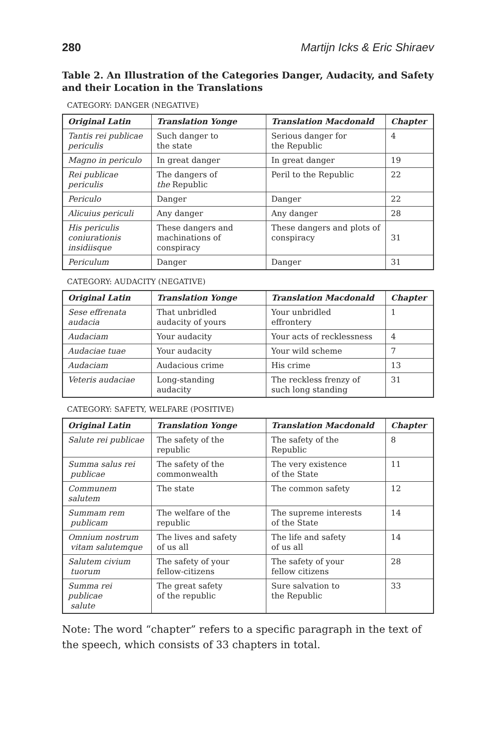280 Martijn Icks & Eric Shiraev
Table 2. An Illustration of the Categories Danger, Audacity, and Safety and their Location in the Translations
CATEGORY: DANGER (NEGATIVE)
| Original Latin | Translation Yonge | Translation Macdonald | Chapter |
| --- | --- | --- | --- |
| Tantis rei publicae periculis | Such danger to the state | Serious danger for the Republic | 4 |
| Magno in periculo | In great danger | In great danger | 19 |
| Rei publicae periculis | The dangers of the Republic | Peril to the Republic | 22 |
| Periculo | Danger | Danger | 22 |
| Alicuius periculi | Any danger | Any danger | 28 |
| His periculis coniurationis insidiisque | These dangers and machinations of conspiracy | These dangers and plots of conspiracy | 31 |
| Periculum | Danger | Danger | 31 |
CATEGORY: AUDACITY (NEGATIVE)
| Original Latin | Translation Yonge | Translation Macdonald | Chapter |
| --- | --- | --- | --- |
| Sese effrenata audacia | That unbridled audacity of yours | Your unbridled effrontery | 1 |
| Audaciam | Your audacity | Your acts of recklessness | 4 |
| Audaciae tuae | Your audacity | Your wild scheme | 7 |
| Audaciam | Audacious crime | His crime | 13 |
| Veteris audaciae | Long-standing audacity | The reckless frenzy of such long standing | 31 |
CATEGORY: SAFETY, WELFARE (POSITIVE)
| Original Latin | Translation Yonge | Translation Macdonald | Chapter |
| --- | --- | --- | --- |
| Salute rei publicae | The safety of the republic | The safety of the Republic | 8 |
| Summa salus rei publicae | The safety of the commonwealth | The very existence of the State | 11 |
| Communem salutem | The state | The common safety | 12 |
| Summam rem publicam | The welfare of the republic | The supreme interests of the State | 14 |
| Omnium nostrum vitam salutemque | The lives and safety of us all | The life and safety of us all | 14 |
| Salutem civium tuorum | The safety of your fellow-citizens | The safety of your fellow citizens | 28 |
| Summa rei publicae salute | The great safety of the republic | Sure salvation to the Republic | 33 |
Note: The word “chapter” refers to a specific paragraph in the text of the speech, which consists of 33 chapters in total.